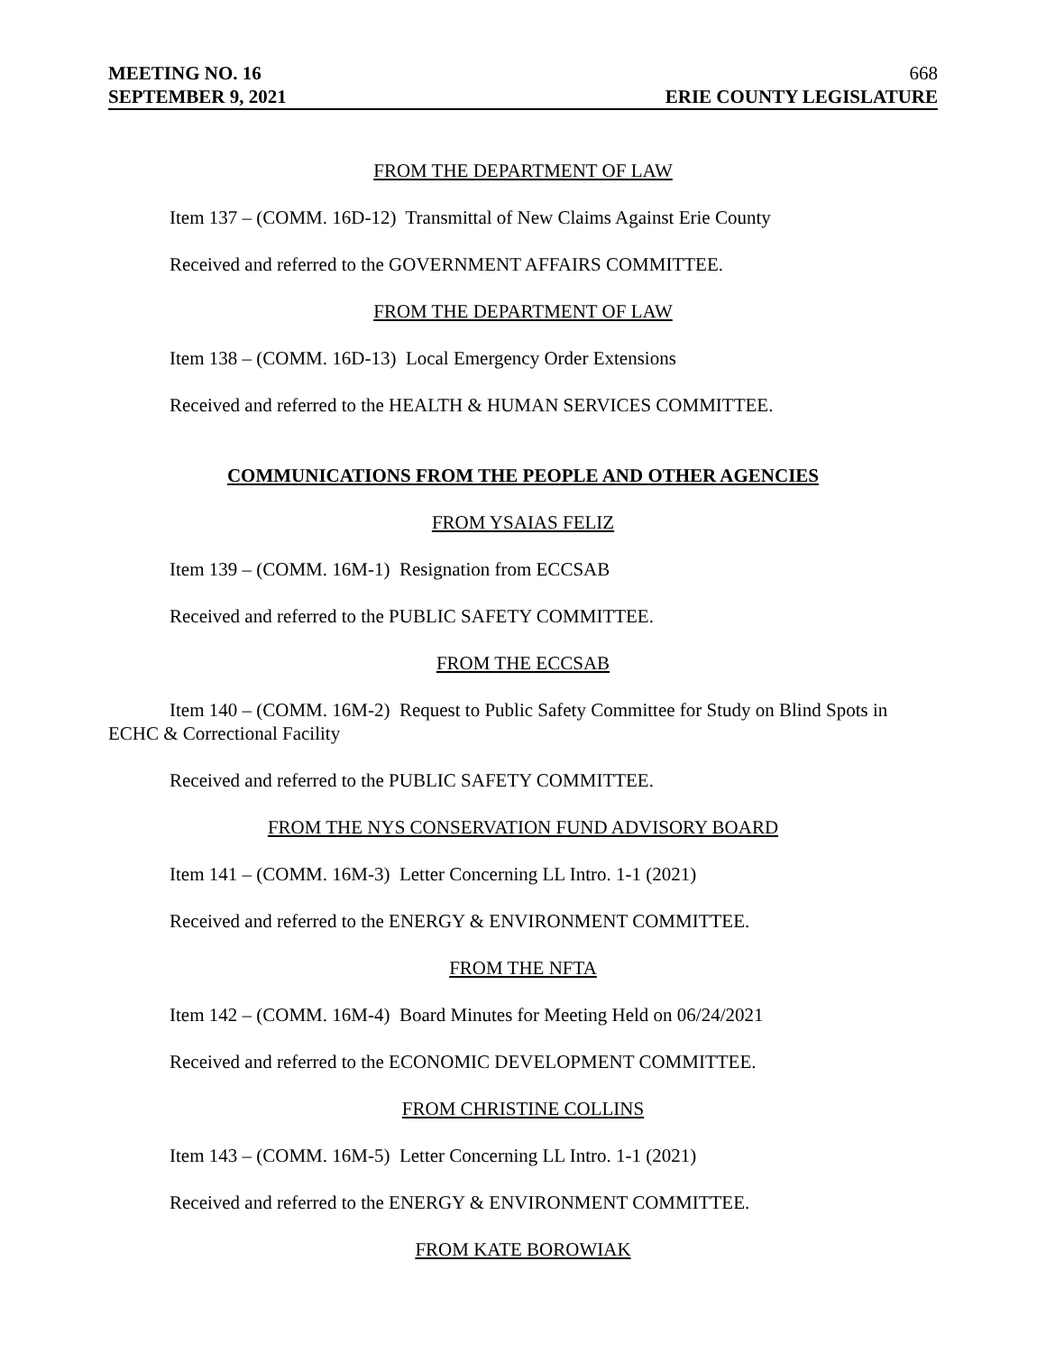MEETING NO. 16 668
SEPTEMBER 9, 2021 ERIE COUNTY LEGISLATURE
FROM THE DEPARTMENT OF LAW
Item 137 – (COMM. 16D-12) Transmittal of New Claims Against Erie County
Received and referred to the GOVERNMENT AFFAIRS COMMITTEE.
FROM THE DEPARTMENT OF LAW
Item 138 – (COMM. 16D-13) Local Emergency Order Extensions
Received and referred to the HEALTH & HUMAN SERVICES COMMITTEE.
COMMUNICATIONS FROM THE PEOPLE AND OTHER AGENCIES
FROM YSAIAS FELIZ
Item 139 – (COMM. 16M-1) Resignation from ECCSAB
Received and referred to the PUBLIC SAFETY COMMITTEE.
FROM THE ECCSAB
Item 140 – (COMM. 16M-2) Request to Public Safety Committee for Study on Blind Spots in ECHC & Correctional Facility
Received and referred to the PUBLIC SAFETY COMMITTEE.
FROM THE NYS CONSERVATION FUND ADVISORY BOARD
Item 141 – (COMM. 16M-3) Letter Concerning LL Intro. 1-1 (2021)
Received and referred to the ENERGY & ENVIRONMENT COMMITTEE.
FROM THE NFTA
Item 142 – (COMM. 16M-4) Board Minutes for Meeting Held on 06/24/2021
Received and referred to the ECONOMIC DEVELOPMENT COMMITTEE.
FROM CHRISTINE COLLINS
Item 143 – (COMM. 16M-5) Letter Concerning LL Intro. 1-1 (2021)
Received and referred to the ENERGY & ENVIRONMENT COMMITTEE.
FROM KATE BOROWIAK